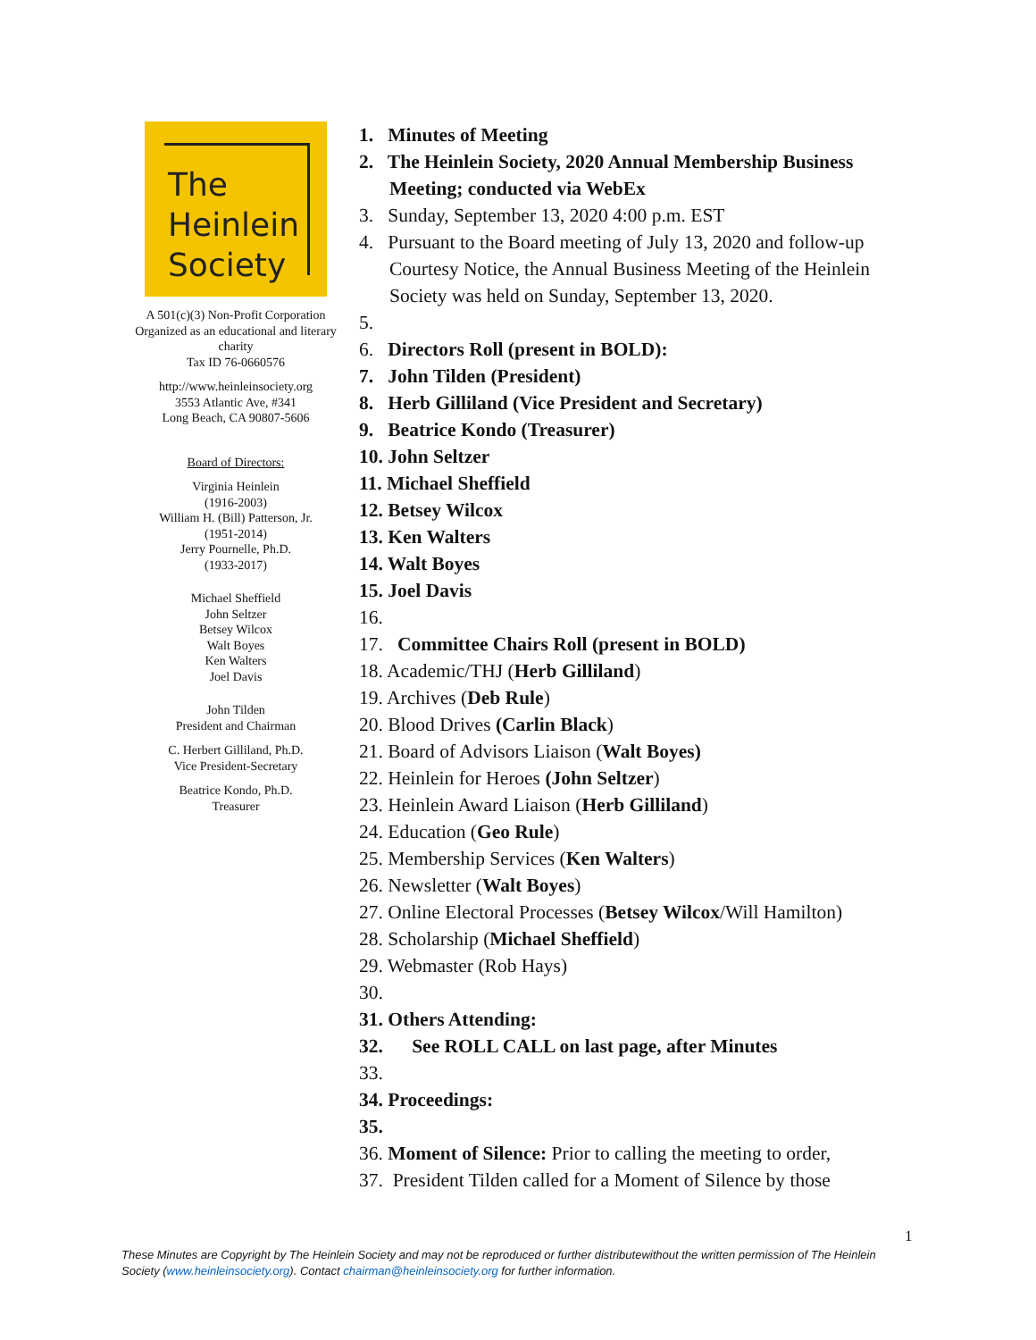The
Heinlein
Society
A 501(c)(3) Non-Profit Corporation
Organized as an educational and literary charity
Tax ID 76-0660576
http://www.heinleinsociety.org
3553 Atlantic Ave, #341
Long Beach, CA 90807-5606
Board of Directors:
Virginia Heinlein
(1916-2003)
William H. (Bill) Patterson, Jr.
(1951-2014)
Jerry Pournelle, Ph.D.
(1933-2017)
Michael Sheffield
John Seltzer
Betsey Wilcox
Walt Boyes
Ken Walters
Joel Davis
John Tilden
President and Chairman
C. Herbert Gilliland, Ph.D.
Vice President-Secretary
Beatrice Kondo, Ph.D.
Treasurer
1. Minutes of Meeting
2. The Heinlein Society, 2020 Annual Membership Business Meeting; conducted via WebEx
3. Sunday, September 13, 2020 4:00 p.m. EST
4. Pursuant to the Board meeting of July 13, 2020 and follow-up Courtesy Notice, the Annual Business Meeting of the Heinlein Society was held on Sunday, September 13, 2020.
5.
6. Directors Roll (present in BOLD):
7. John Tilden (President)
8. Herb Gilliland (Vice President and Secretary)
9. Beatrice Kondo (Treasurer)
10. John Seltzer
11. Michael Sheffield
12. Betsey Wilcox
13. Ken Walters
14. Walt Boyes
15. Joel Davis
16.
17. Committee Chairs Roll (present in BOLD)
18. Academic/THJ (Herb Gilliland)
19. Archives (Deb Rule)
20. Blood Drives (Carlin Black)
21. Board of Advisors Liaison (Walt Boyes)
22. Heinlein for Heroes (John Seltzer)
23. Heinlein Award Liaison (Herb Gilliland)
24. Education (Geo Rule)
25. Membership Services (Ken Walters)
26. Newsletter (Walt Boyes)
27. Online Electoral Processes (Betsey Wilcox/Will Hamilton)
28. Scholarship (Michael Sheffield)
29. Webmaster (Rob Hays)
30.
31. Others Attending:
32. See ROLL CALL on last page, after Minutes
33.
34. Proceedings:
35.
36. Moment of Silence: Prior to calling the meeting to order,
37. President Tilden called for a Moment of Silence by those
1
These Minutes are Copyright by The Heinlein Society and may not be reproduced or further distributewithout the written permission of The Heinlein Society (www.heinleinsociety.org). Contact chairman@heinleinsociety.org for further information.